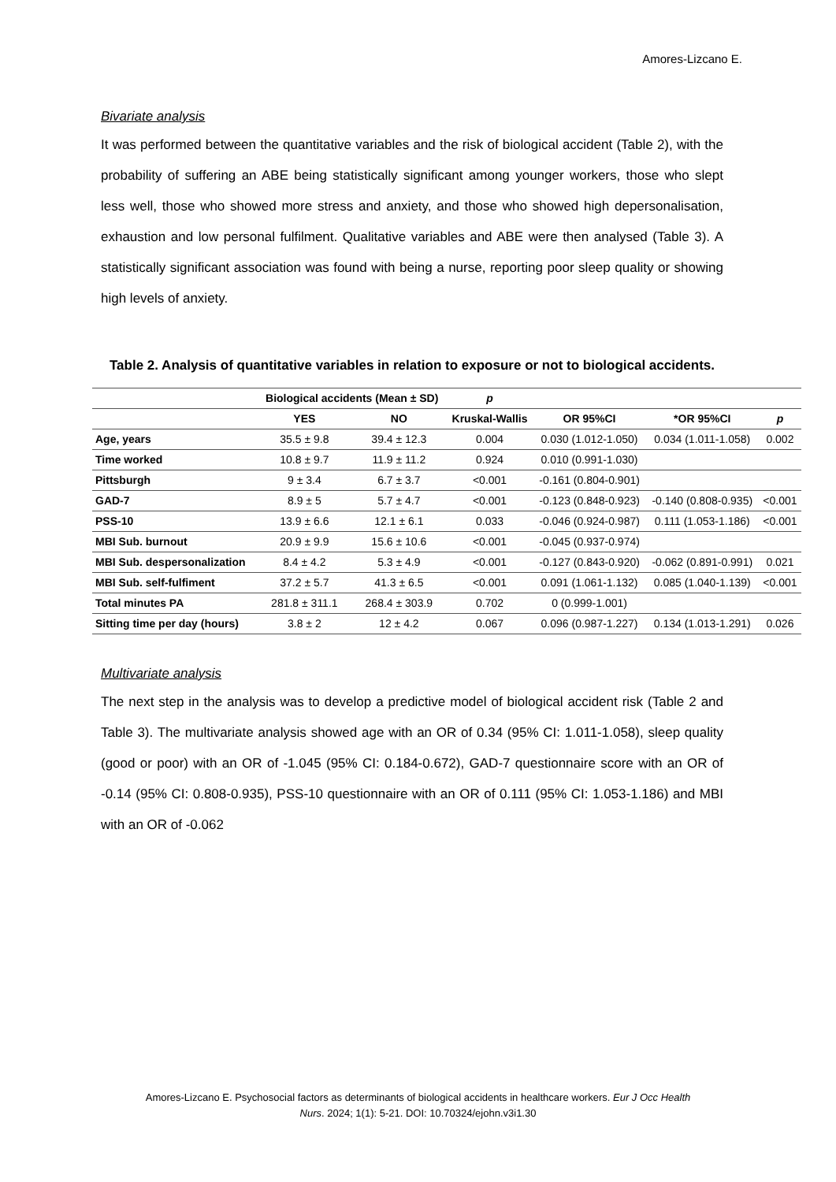Amores-Lizcano E.
Bivariate analysis
It was performed between the quantitative variables and the risk of biological accident (Table 2), with the probability of suffering an ABE being statistically significant among younger workers, those who slept less well, those who showed more stress and anxiety, and those who showed high depersonalisation, exhaustion and low personal fulfilment. Qualitative variables and ABE were then analysed (Table 3). A statistically significant association was found with being a nurse, reporting poor sleep quality or showing high levels of anxiety.
Table 2. Analysis of quantitative variables in relation to exposure or not to biological accidents.
| | Biological accidents (Mean ± SD) | | p | | | |
| --- | --- | --- | --- | --- | --- | --- |
| | YES | NO | Kruskal-Wallis | OR 95%CI | *OR 95%CI | p |
| Age, years | 35.5 ± 9.8 | 39.4 ± 12.3 | 0.004 | 0.030 (1.012-1.050) | 0.034 (1.011-1.058) | 0.002 |
| Time worked | 10.8 ± 9.7 | 11.9 ± 11.2 | 0.924 | 0.010 (0.991-1.030) | | |
| Pittsburgh | 9 ± 3.4 | 6.7 ± 3.7 | <0.001 | -0.161 (0.804-0.901) | | |
| GAD-7 | 8.9 ± 5 | 5.7 ± 4.7 | <0.001 | -0.123 (0.848-0.923) | -0.140 (0.808-0.935) | <0.001 |
| PSS-10 | 13.9 ± 6.6 | 12.1 ± 6.1 | 0.033 | -0.046 (0.924-0.987) | 0.111 (1.053-1.186) | <0.001 |
| MBI Sub. burnout | 20.9 ± 9.9 | 15.6 ± 10.6 | <0.001 | -0.045 (0.937-0.974) | | |
| MBI Sub. despersonalization | 8.4 ± 4.2 | 5.3 ± 4.9 | <0.001 | -0.127 (0.843-0.920) | -0.062 (0.891-0.991) | 0.021 |
| MBI Sub. self-fulfiment | 37.2 ± 5.7 | 41.3 ± 6.5 | <0.001 | 0.091 (1.061-1.132) | 0.085 (1.040-1.139) | <0.001 |
| Total minutes PA | 281.8 ± 311.1 | 268.4 ± 303.9 | 0.702 | 0 (0.999-1.001) | | |
| Sitting time per day (hours) | 3.8 ± 2 | 12 ± 4.2 | 0.067 | 0.096 (0.987-1.227) | 0.134 (1.013-1.291) | 0.026 |
Multivariate analysis
The next step in the analysis was to develop a predictive model of biological accident risk (Table 2 and Table 3). The multivariate analysis showed age with an OR of 0.34 (95% CI: 1.011-1.058), sleep quality (good or poor) with an OR of -1.045 (95% CI: 0.184-0.672), GAD-7 questionnaire score with an OR of -0.14 (95% CI: 0.808-0.935), PSS-10 questionnaire with an OR of 0.111 (95% CI: 1.053-1.186) and MBI with an OR of -0.062
Amores-Lizcano E. Psychosocial factors as determinants of biological accidents in healthcare workers. Eur J Occ Health
Nurs. 2024; 1(1): 5-21. DOI: 10.70324/ejohn.v3i1.30